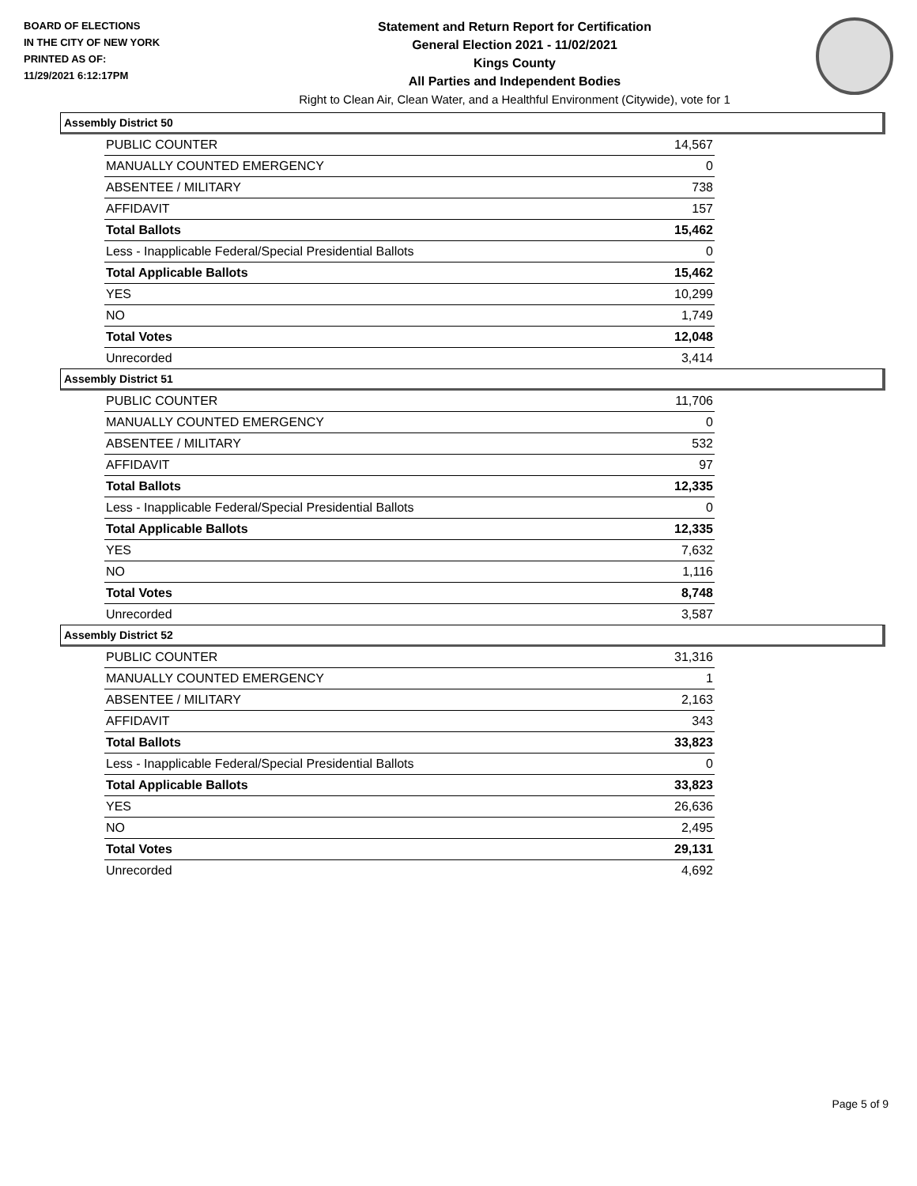BOARD OF ELECTIONS
IN THE CITY OF NEW YORK
PRINTED AS OF:
11/29/2021 6:12:17PM
Statement and Return Report for Certification
General Election 2021 - 11/02/2021
Kings County
All Parties and Independent Bodies
Right to Clean Air, Clean Water, and a Healthful Environment (Citywide), vote for 1
Assembly District 50
| PUBLIC COUNTER | 14,567 |
| MANUALLY COUNTED EMERGENCY | 0 |
| ABSENTEE / MILITARY | 738 |
| AFFIDAVIT | 157 |
| Total Ballots | 15,462 |
| Less - Inapplicable Federal/Special Presidential Ballots | 0 |
| Total Applicable Ballots | 15,462 |
| YES | 10,299 |
| NO | 1,749 |
| Total Votes | 12,048 |
| Unrecorded | 3,414 |
Assembly District 51
| PUBLIC COUNTER | 11,706 |
| MANUALLY COUNTED EMERGENCY | 0 |
| ABSENTEE / MILITARY | 532 |
| AFFIDAVIT | 97 |
| Total Ballots | 12,335 |
| Less - Inapplicable Federal/Special Presidential Ballots | 0 |
| Total Applicable Ballots | 12,335 |
| YES | 7,632 |
| NO | 1,116 |
| Total Votes | 8,748 |
| Unrecorded | 3,587 |
Assembly District 52
| PUBLIC COUNTER | 31,316 |
| MANUALLY COUNTED EMERGENCY | 1 |
| ABSENTEE / MILITARY | 2,163 |
| AFFIDAVIT | 343 |
| Total Ballots | 33,823 |
| Less - Inapplicable Federal/Special Presidential Ballots | 0 |
| Total Applicable Ballots | 33,823 |
| YES | 26,636 |
| NO | 2,495 |
| Total Votes | 29,131 |
| Unrecorded | 4,692 |
Page 5 of 9